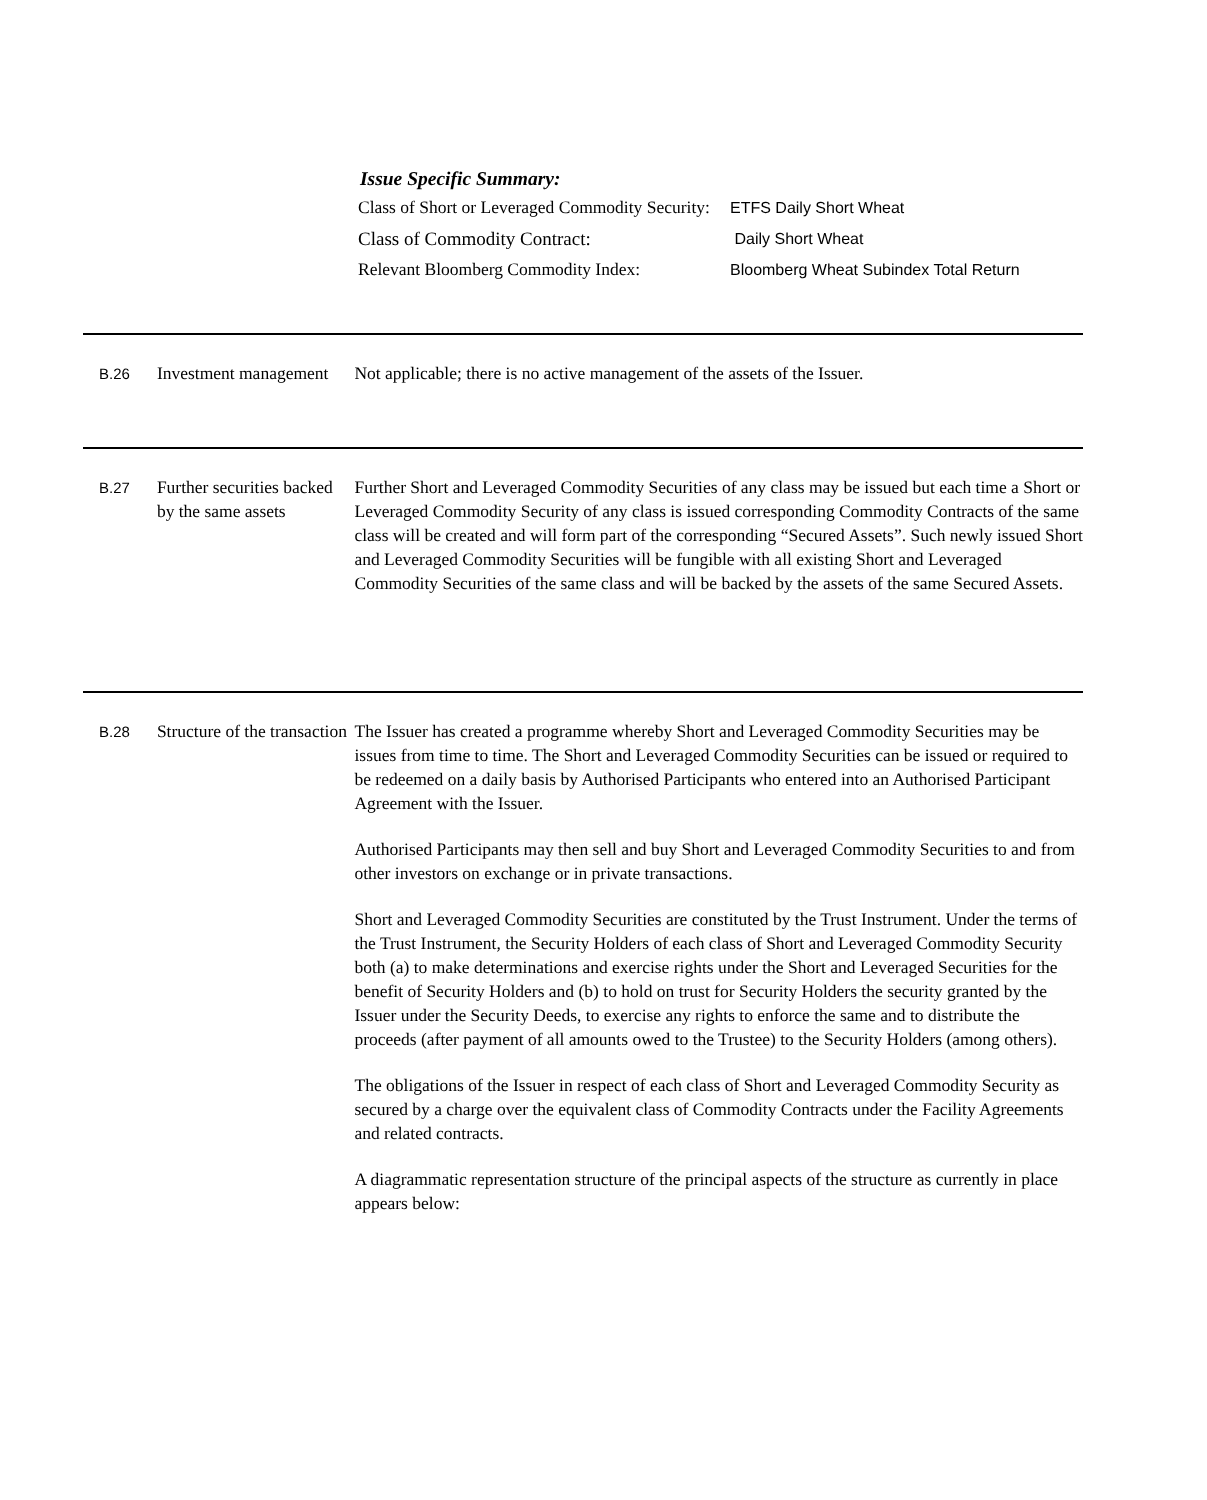Issue Specific Summary:
| Class of Short or Leveraged Commodity Security: | ETFS Daily Short Wheat |
| Class of Commodity Contract: | Daily Short Wheat |
| Relevant Bloomberg Commodity Index: | Bloomberg Wheat Subindex Total Return |
B.26
Investment management
Not applicable; there is no active management of the assets of the Issuer.
B.27
Further securities backed by the same assets
Further Short and Leveraged Commodity Securities of any class may be issued but each time a Short or Leveraged Commodity Security of any class is issued corresponding Commodity Contracts of the same class will be created and will form part of the corresponding “Secured Assets”. Such newly issued Short and Leveraged Commodity Securities will be fungible with all existing Short and Leveraged Commodity Securities of the same class and will be backed by the assets of the same Secured Assets.
B.28
Structure of the transaction
The Issuer has created a programme whereby Short and Leveraged Commodity Securities may be issues from time to time. The Short and Leveraged Commodity Securities can be issued or required to be redeemed on a daily basis by Authorised Participants who entered into an Authorised Participant Agreement with the Issuer.
Authorised Participants may then sell and buy Short and Leveraged Commodity Securities to and from other investors on exchange or in private transactions.
Short and Leveraged Commodity Securities are constituted by the Trust Instrument. Under the terms of the Trust Instrument, the Security Holders of each class of Short and Leveraged Commodity Security both (a) to make determinations and exercise rights under the Short and Leveraged Securities for the benefit of Security Holders and (b) to hold on trust for Security Holders the security granted by the Issuer under the Security Deeds, to exercise any rights to enforce the same and to distribute the proceeds (after payment of all amounts owed to the Trustee) to the Security Holders (among others).
The obligations of the Issuer in respect of each class of Short and Leveraged Commodity Security as secured by a charge over the equivalent class of Commodity Contracts under the Facility Agreements and related contracts.
A diagrammatic representation structure of the principal aspects of the structure as currently in place appears below: